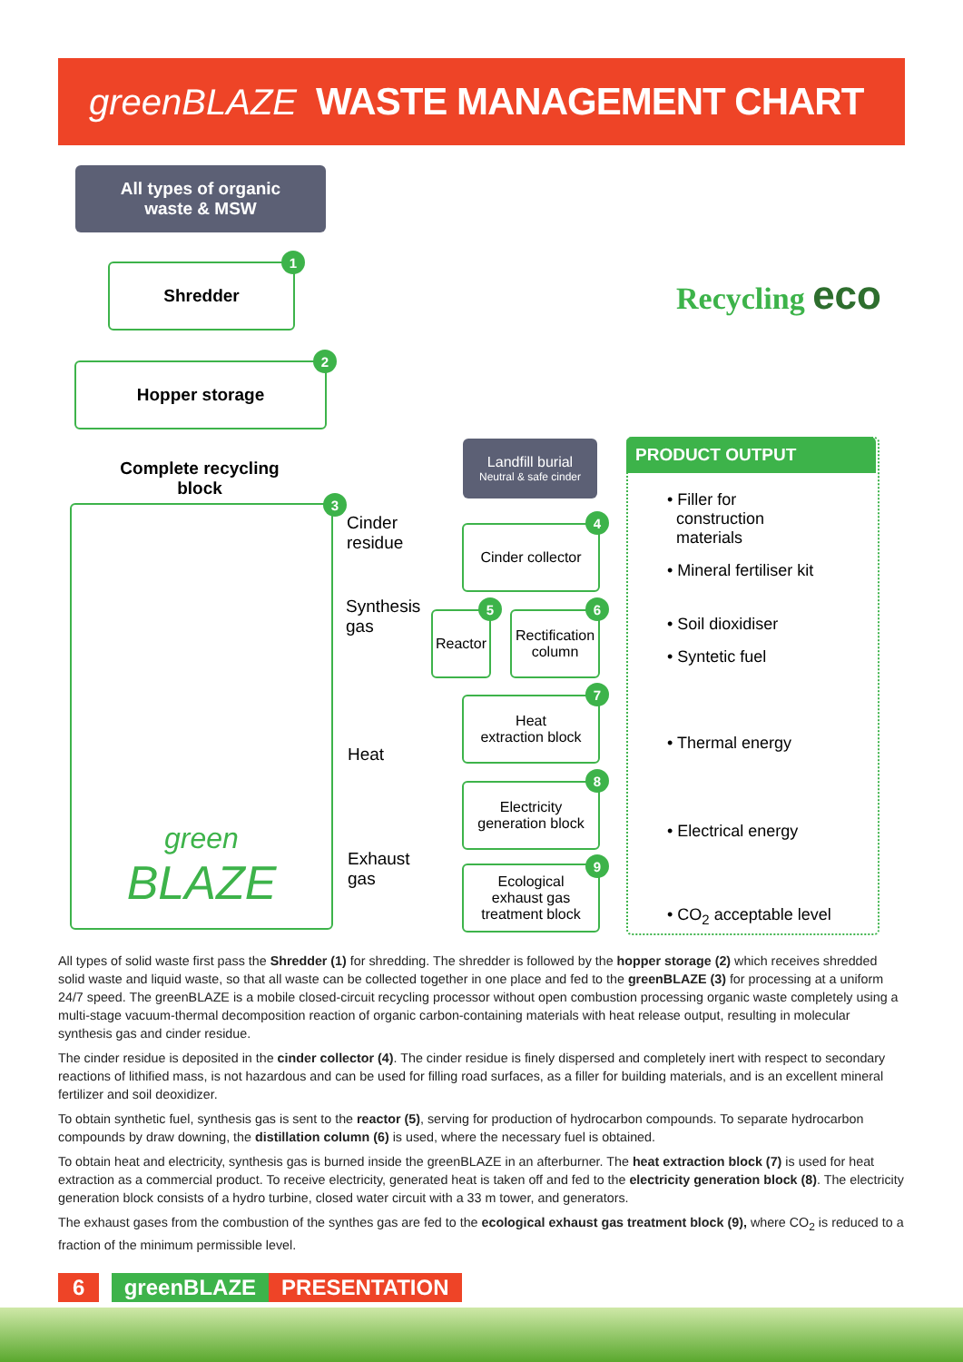greenBLAZE WASTE MANAGEMENT CHART
All types of organic
waste & MSW
Shredder
1
Hopper storage
2
Complete recycling block
green
BLAZE
3
Landfill burial
Neutral & safe cinder
Cinder
residue
Cinder collector
4
Synthesis
gas
Reactor
5
Rectification column
6
Heat
Heat
extraction block
7
Electricity
generation block
8
Exhaust
gas
Ecological
exhaust gas
treatment block
9
PRODUCT OUTPUT
• Filler for
construction
materials
• Mineral fertiliser kit
• Soil dioxidiser
• Syntetic fuel
• Thermal energy
• Electrical energy
• CO<sub>2</sub> acceptable level
Recycling eco
All types of solid waste first pass the Shredder (1) for shredding. The shredder is followed by the hopper storage (2) which receives shredded solid waste and liquid waste, so that all waste can be collected together in one place and fed to the greenBLAZE (3) for processing at a uniform 24/7 speed. The greenBLAZE is a mobile closed-circuit recycling processor without open combustion processing organic waste completely using a multi-stage vacuum-thermal decomposition reaction of organic carbon-containing materials with heat release output, resulting in molecular synthesis gas and cinder residue.
The cinder residue is deposited in the cinder collector (4). The cinder residue is finely dispersed and completely inert with respect to secondary reactions of lithified mass, is not hazardous and can be used for filling road surfaces, as a filler for building materials, and is an excellent mineral fertilizer and soil deoxidizer.
To obtain synthetic fuel, synthesis gas is sent to the reactor (5), serving for production of hydrocarbon compounds. To separate hydrocarbon compounds by draw downing, the distillation column (6) is used, where the necessary fuel is obtained.
To obtain heat and electricity, synthesis gas is burned inside the greenBLAZE in an afterburner. The heat extraction block (7) is used for heat extraction as a commercial product. To receive electricity, generated heat is taken off and fed to the electricity generation block (8). The electricity generation block consists of a hydro turbine, closed water circuit with a 33 m tower, and generators.
The exhaust gases from the combustion of the synthes gas are fed to the ecological exhaust gas treatment block (9), where CO<sub>2</sub> is reduced to a fraction of the minimum permissible level.
6 greenBLAZE PRESENTATION